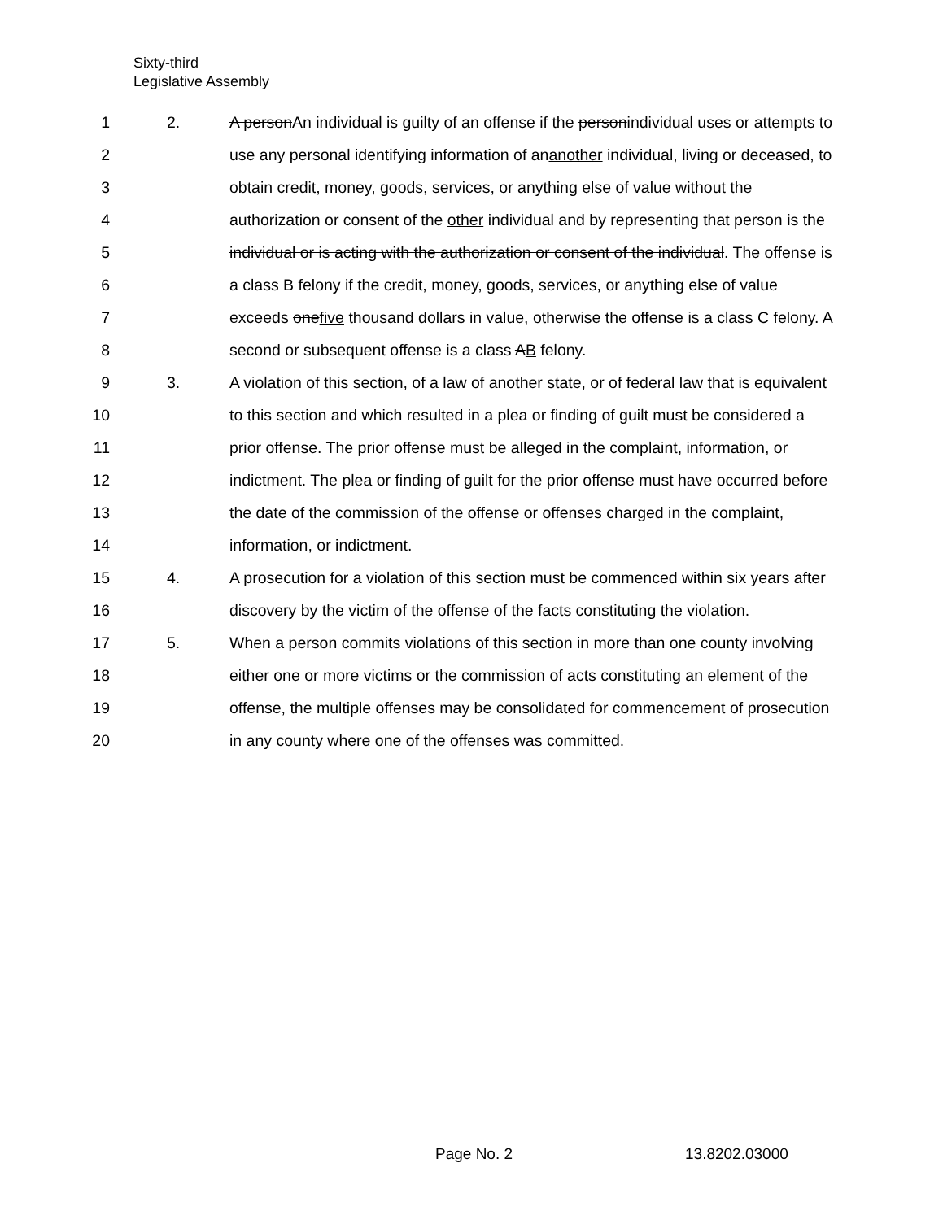Sixty-third
Legislative Assembly
1 2. A personAn individual is guilty of an offense if the personindividual uses or attempts to
2 use any personal identifying information of ananother individual, living or deceased, to
3 obtain credit, money, goods, services, or anything else of value without the
4 authorization or consent of the other individual and by representing that person is the
5 individual or is acting with the authorization or consent of the individual. The offense is
6 a class B felony if the credit, money, goods, services, or anything else of value
7 exceeds onefive thousand dollars in value, otherwise the offense is a class C felony. A
8 second or subsequent offense is a class AB felony.
9 3. A violation of this section, of a law of another state, or of federal law that is equivalent
10 to this section and which resulted in a plea or finding of guilt must be considered a
11 prior offense. The prior offense must be alleged in the complaint, information, or
12 indictment. The plea or finding of guilt for the prior offense must have occurred before
13 the date of the commission of the offense or offenses charged in the complaint,
14 information, or indictment.
15 4. A prosecution for a violation of this section must be commenced within six years after
16 discovery by the victim of the offense of the facts constituting the violation.
17 5. When a person commits violations of this section in more than one county involving
18 either one or more victims or the commission of acts constituting an element of the
19 offense, the multiple offenses may be consolidated for commencement of prosecution
20 in any county where one of the offenses was committed.
Page No. 2 13.8202.03000